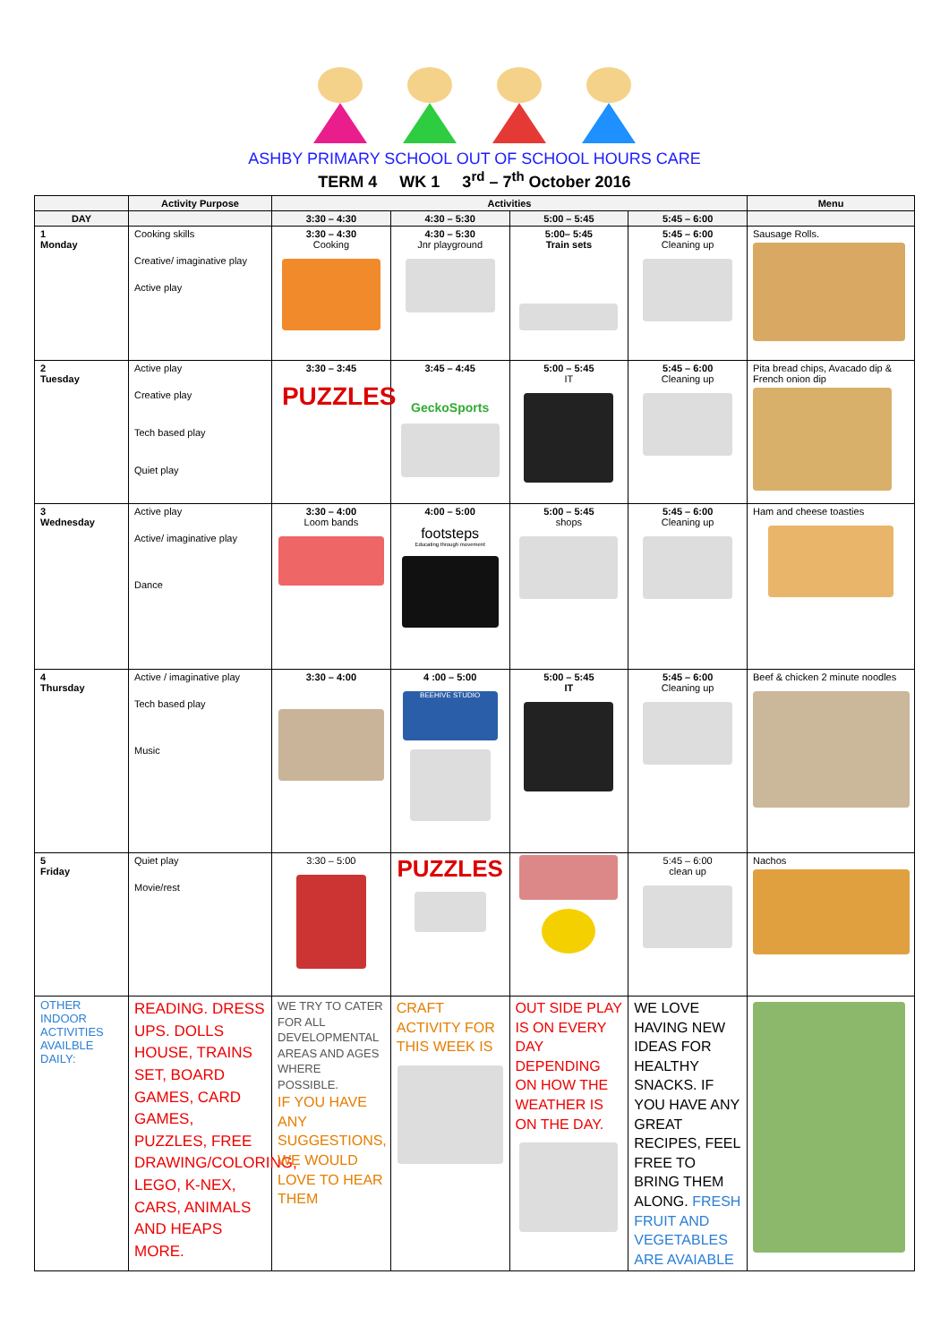ASHBY PRIMARY SCHOOL OUT OF SCHOOL HOURS CARE
TERM 4 WK 1 3<sup>rd</sup> – 7<sup>th</sup> October 2016
| | Activity Purpose | Activities | | | | Menu |
| --- | --- | --- | --- | --- | --- | --- |
| DAY | | 3:30 – 4:30 | 4:30 – 5:30 | 5:00 – 5:45 | 5:45 – 6:00 | |
| 1 Monday | Cooking skills Creative/ imaginative play Active play | 3:30 – 4:30 Cooking | 4:30 – 5:30 Jnr playground | 5:00– 5:45 Train sets | 5:45 – 6:00 Cleaning up | Sausage Rolls. |
| 2 Tuesday | Active play Creative play Tech based play Quiet play | 3:30 – 3:45 PUZZLES | 3:45 – 4:45 GeckoSports | 5:00 – 5:45 IT | 5:45 – 6:00 Cleaning up | Pita bread chips, Avacado dip & French onion dip |
| 3 Wednesday | Active play Active/ imaginative play Dance | 3:30 – 4:00 Loom bands | 4:00 – 5:00 footsteps Educating through movement | 5:00 – 5:45 shops | 5:45 – 6:00 Cleaning up | Ham and cheese toasties |
| 4 Thursday | Active / imaginative play Tech based play Music | 3:30 – 4:00 | 4 :00 – 5:00 BEEHIVE STUDIO | 5:00 – 5:45 IT | 5:45 – 6:00 Cleaning up | Beef & chicken 2 minute noodles |
| 5 Friday | Quiet play Movie/rest | 3:30 – 5:00 | PUZZLES | | 5:45 – 6:00 clean up | Nachos |
| OTHER INDOOR ACTIVITIES AVAILBLE DAILY: | READING. DRESS UPS. DOLLS HOUSE, TRAINS SET, BOARD GAMES, CARD GAMES, PUZZLES, FREE DRAWING/COLORING, LEGO, K-NEX, CARS, ANIMALS AND HEAPS MORE. | WE TRY TO CATER FOR ALL DEVELOPMENTAL AREAS AND AGES WHERE POSSIBLE. IF YOU HAVE ANY SUGGESTIONS, WE WOULD LOVE TO HEAR THEM | CRAFT ACTIVITY FOR THIS WEEK IS | OUT SIDE PLAY IS ON EVERY DAY DEPENDING ON HOW THE WEATHER IS ON THE DAY. | WE LOVE HAVING NEW IDEAS FOR HEALTHY SNACKS. IF YOU HAVE ANY GREAT RECIPES, FEEL FREE TO BRING THEM ALONG. FRESH FRUIT AND VEGETABLES ARE AVAIABLE | |